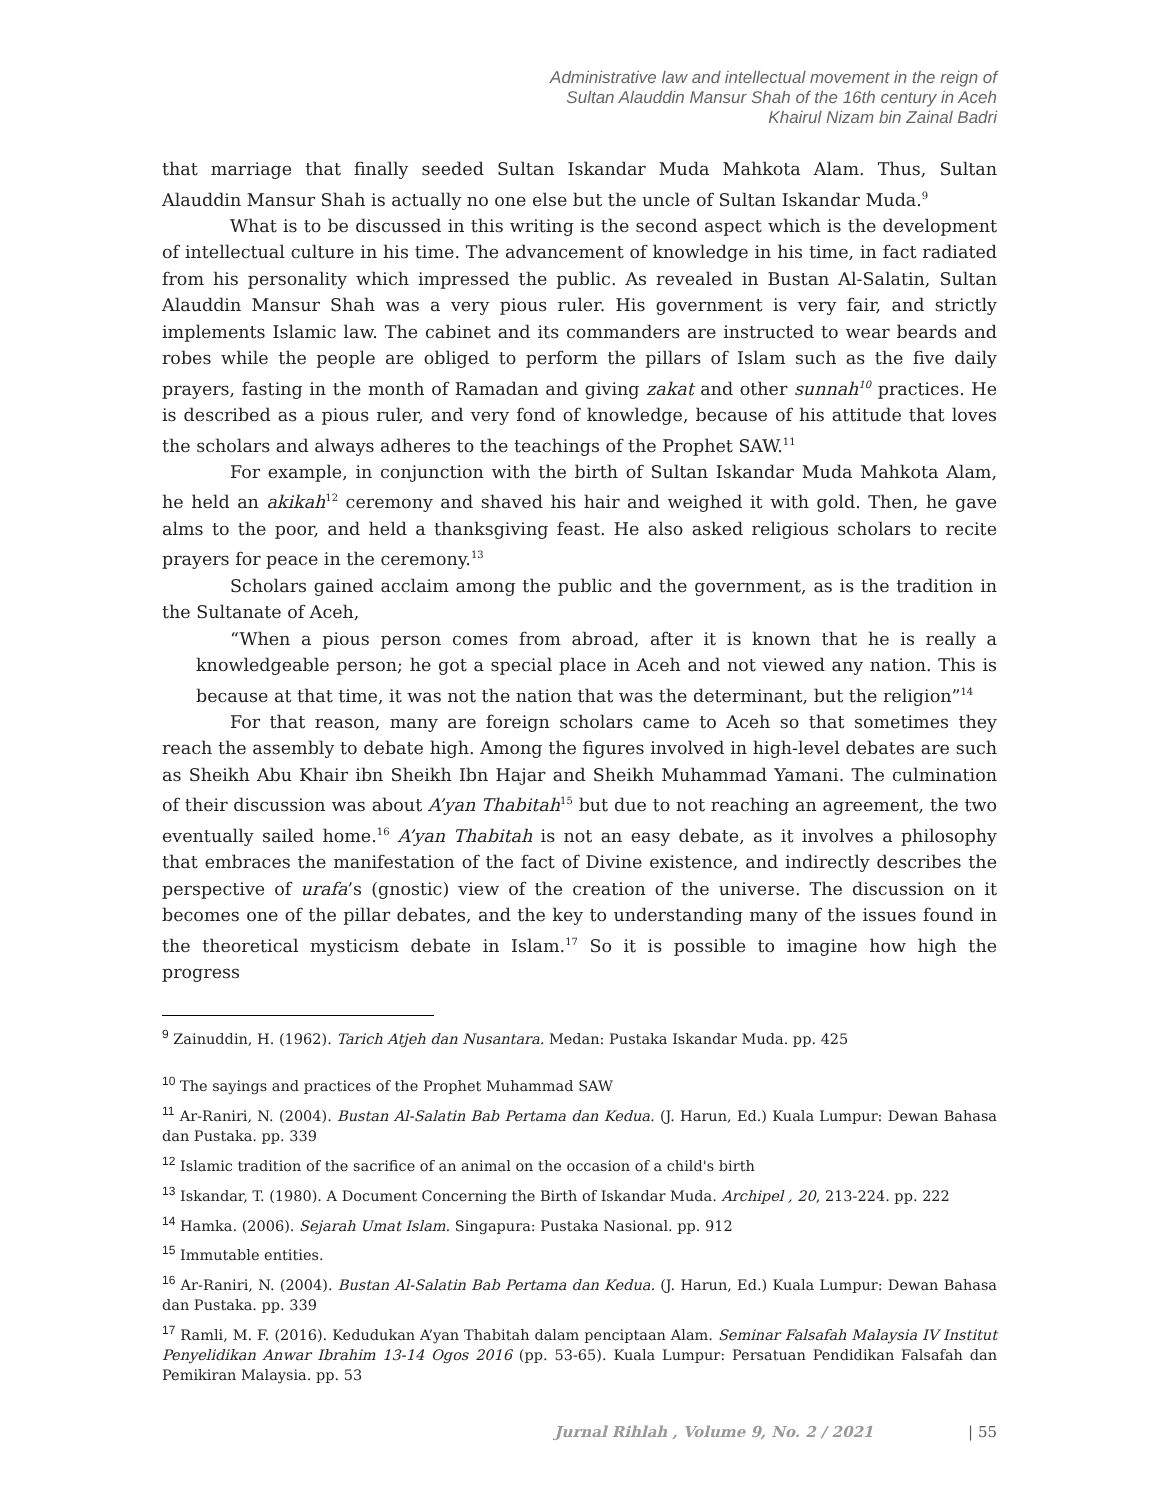Administrative law and intellectual movement in the reign of
Sultan Alauddin Mansur Shah of the 16th century in Aceh
Khairul Nizam bin Zainal Badri
that marriage that finally seeded Sultan Iskandar Muda Mahkota Alam. Thus, Sultan Alauddin Mansur Shah is actually no one else but the uncle of Sultan Iskandar Muda.<sup>9</sup>
What is to be discussed in this writing is the second aspect which is the development of intellectual culture in his time. The advancement of knowledge in his time, in fact radiated from his personality which impressed the public. As revealed in Bustan Al-Salatin, Sultan Alauddin Mansur Shah was a very pious ruler. His government is very fair, and strictly implements Islamic law. The cabinet and its commanders are instructed to wear beards and robes while the people are obliged to perform the pillars of Islam such as the five daily prayers, fasting in the month of Ramadan and giving zakat and other sunnah<sup>10</sup> practices. He is described as a pious ruler, and very fond of knowledge, because of his attitude that loves the scholars and always adheres to the teachings of the Prophet SAW.<sup>11</sup>
For example, in conjunction with the birth of Sultan Iskandar Muda Mahkota Alam, he held an akikah<sup>12</sup> ceremony and shaved his hair and weighed it with gold. Then, he gave alms to the poor, and held a thanksgiving feast. He also asked religious scholars to recite prayers for peace in the ceremony.<sup>13</sup>
Scholars gained acclaim among the public and the government, as is the tradition in the Sultanate of Aceh,
“When a pious person comes from abroad, after it is known that he is really a knowledgeable person; he got a special place in Aceh and not viewed any nation. This is because at that time, it was not the nation that was the determinant, but the religion”<sup>14</sup>
For that reason, many are foreign scholars came to Aceh so that sometimes they reach the assembly to debate high. Among the figures involved in high-level debates are such as Sheikh Abu Khair ibn Sheikh Ibn Hajar and Sheikh Muhammad Yamani. The culmination of their discussion was about A’yan Thabitah<sup>15</sup> but due to not reaching an agreement, the two eventually sailed home.<sup>16</sup> A’yan Thabitah is not an easy debate, as it involves a philosophy that embraces the manifestation of the fact of Divine existence, and indirectly describes the perspective of urafa’s (gnostic) view of the creation of the universe. The discussion on it becomes one of the pillar debates, and the key to understanding many of the issues found in the theoretical mysticism debate in Islam.<sup>17</sup> So it is possible to imagine how high the progress
<sup>9</sup> Zainuddin, H. (1962). Tarich Atjeh dan Nusantara. Medan: Pustaka Iskandar Muda. pp. 425
<sup>10</sup> The sayings and practices of the Prophet Muhammad SAW
<sup>11</sup> Ar-Raniri, N. (2004). Bustan Al-Salatin Bab Pertama dan Kedua. (J. Harun, Ed.) Kuala Lumpur: Dewan Bahasa dan Pustaka. pp. 339
<sup>12</sup> Islamic tradition of the sacrifice of an animal on the occasion of a child's birth
<sup>13</sup> Iskandar, T. (1980). A Document Concerning the Birth of Iskandar Muda. Archipel , 20, 213-224. pp. 222
<sup>14</sup> Hamka. (2006). Sejarah Umat Islam. Singapura: Pustaka Nasional. pp. 912
<sup>15</sup> Immutable entities.
<sup>16</sup> Ar-Raniri, N. (2004). Bustan Al-Salatin Bab Pertama dan Kedua. (J. Harun, Ed.) Kuala Lumpur: Dewan Bahasa dan Pustaka. pp. 339
<sup>17</sup> Ramli, M. F. (2016). Kedudukan A’yan Thabitah dalam penciptaan Alam. Seminar Falsafah Malaysia IV Institut Penyelidikan Anwar Ibrahim 13-14 Ogos 2016 (pp. 53-65). Kuala Lumpur: Persatuan Pendidikan Falsafah dan Pemikiran Malaysia. pp. 53
Jurnal Rihlah , Volume 9, No. 2 / 2021 | 55